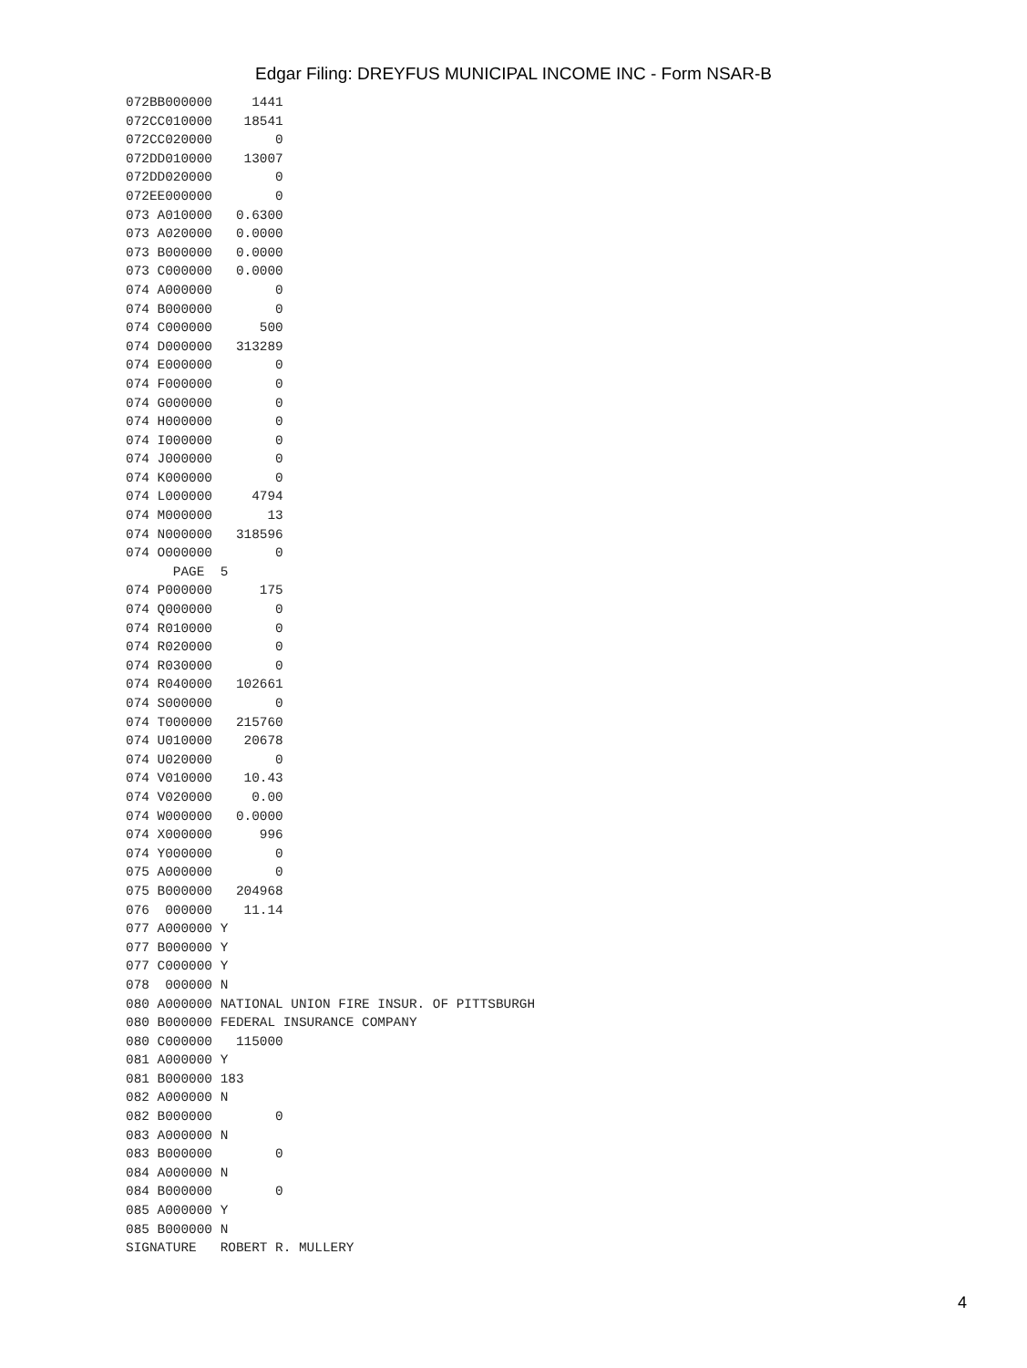Edgar Filing: DREYFUS MUNICIPAL INCOME INC - Form NSAR-B
072BB000000     1441
072CC010000    18541
072CC020000        0
072DD010000    13007
072DD020000        0
072EE000000        0
073 A010000   0.6300
073 A020000   0.0000
073 B000000   0.0000
073 C000000   0.0000
074 A000000        0
074 B000000        0
074 C000000      500
074 D000000   313289
074 E000000        0
074 F000000        0
074 G000000        0
074 H000000        0
074 I000000        0
074 J000000        0
074 K000000        0
074 L000000     4794
074 M000000       13
074 N000000   318596
074 O000000        0
      PAGE  5
074 P000000      175
074 Q000000        0
074 R010000        0
074 R020000        0
074 R030000        0
074 R040000   102661
074 S000000        0
074 T000000   215760
074 U010000    20678
074 U020000        0
074 V010000    10.43
074 V020000     0.00
074 W000000   0.0000
074 X000000      996
074 Y000000        0
075 A000000        0
075 B000000   204968
076  000000    11.14
077 A000000 Y
077 B000000 Y
077 C000000 Y
078  000000 N
080 A000000 NATIONAL UNION FIRE INSUR. OF PITTSBURGH
080 B000000 FEDERAL INSURANCE COMPANY
080 C000000   115000
081 A000000 Y
081 B000000 183
082 A000000 N
082 B000000        0
083 A000000 N
083 B000000        0
084 A000000 N
084 B000000        0
085 A000000 Y
085 B000000 N
SIGNATURE   ROBERT R. MULLERY
4